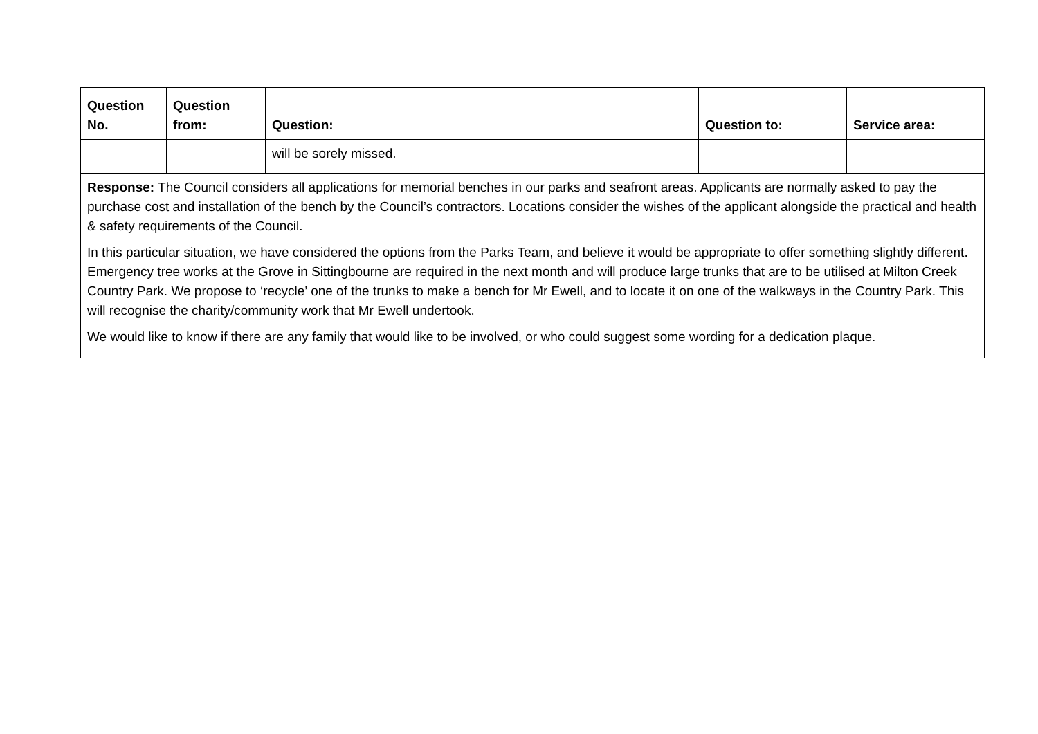| Question No. | Question from: | Question: | Question to: | Service area: |
| --- | --- | --- | --- | --- |
| | | will be sorely missed. | | |
| Response: The Council considers all applications for memorial benches in our parks and seafront areas. Applicants are normally asked to pay the purchase cost and installation of the bench by the Council’s contractors. Locations consider the wishes of the applicant alongside the practical and health & safety requirements of the Council. In this particular situation, we have considered the options from the Parks Team, and believe it would be appropriate to offer something slightly different. Emergency tree works at the Grove in Sittingbourne are required in the next month and will produce large trunks that are to be utilised at Milton Creek Country Park. We propose to ‘recycle’ one of the trunks to make a bench for Mr Ewell, and to locate it on one of the walkways in the Country Park. This will recognise the charity/community work that Mr Ewell undertook. We would like to know if there are any family that would like to be involved, or who could suggest some wording for a dedication plaque. | | | | |